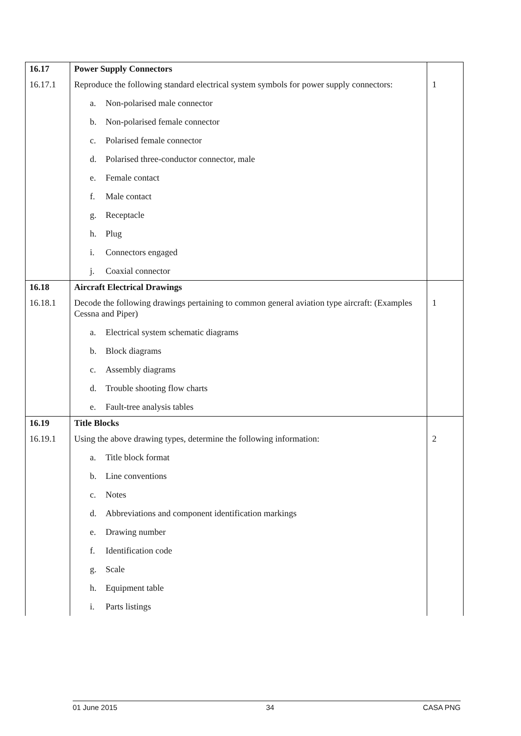| 16.17 | Power Supply Connectors | |
| 16.17.1 | Reproduce the following standard electrical system symbols for power supply connectors: | 1 |
| | a. Non-polarised male connector | |
| | b. Non-polarised female connector | |
| | c. Polarised female connector | |
| | d. Polarised three-conductor connector, male | |
| | e. Female contact | |
| | f. Male contact | |
| | g. Receptacle | |
| | h. Plug | |
| | i. Connectors engaged | |
| | j. Coaxial connector | |
| 16.18 | Aircraft Electrical Drawings | |
| 16.18.1 | Decode the following drawings pertaining to common general aviation type aircraft: (Examples Cessna and Piper) | 1 |
| | a. Electrical system schematic diagrams | |
| | b. Block diagrams | |
| | c. Assembly diagrams | |
| | d. Trouble shooting flow charts | |
| | e. Fault-tree analysis tables | |
| 16.19 | Title Blocks | |
| 16.19.1 | Using the above drawing types, determine the following information: | 2 |
| | a. Title block format | |
| | b. Line conventions | |
| | c. Notes | |
| | d. Abbreviations and component identification markings | |
| | e. Drawing number | |
| | f. Identification code | |
| | g. Scale | |
| | h. Equipment table | |
| | i. Parts listings | |
01 June 2015 34 CASA PNG